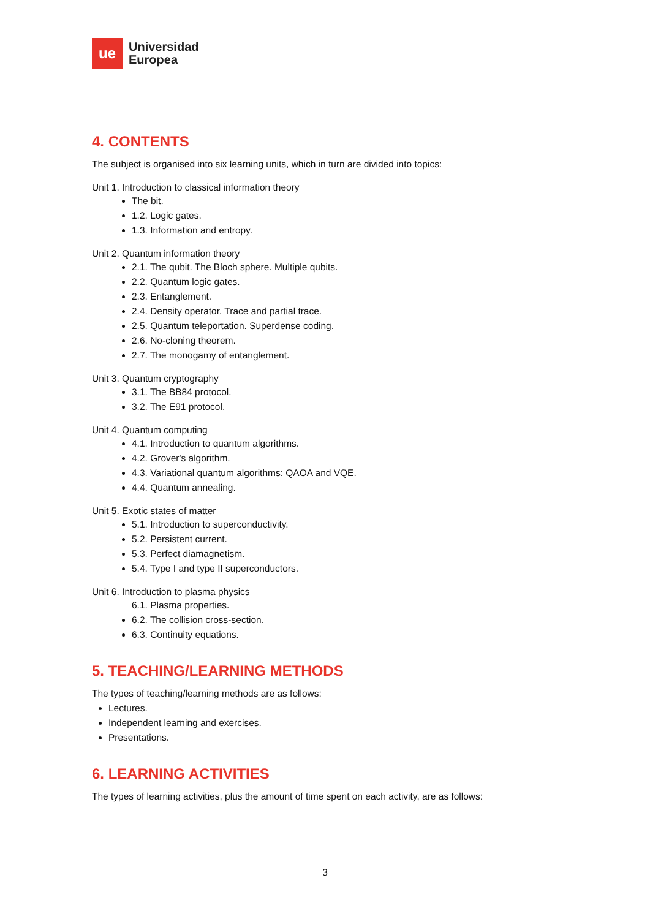ue
Universidad
Europea
4. CONTENTS
The subject is organised into six learning units, which in turn are divided into topics:
Unit 1. Introduction to classical information theory
The bit.
1.2. Logic gates.
1.3. Information and entropy.
Unit 2. Quantum information theory
2.1. The qubit. The Bloch sphere. Multiple qubits.
2.2. Quantum logic gates.
2.3. Entanglement.
2.4. Density operator. Trace and partial trace.
2.5. Quantum teleportation. Superdense coding.
2.6. No-cloning theorem.
2.7. The monogamy of entanglement.
Unit 3. Quantum cryptography
3.1. The BB84 protocol.
3.2. The E91 protocol.
Unit 4. Quantum computing
4.1. Introduction to quantum algorithms.
4.2. Grover's algorithm.
4.3. Variational quantum algorithms: QAOA and VQE.
4.4. Quantum annealing.
Unit 5. Exotic states of matter
5.1. Introduction to superconductivity.
5.2. Persistent current.
5.3. Perfect diamagnetism.
5.4. Type I and type II superconductors.
Unit 6. Introduction to plasma physics
6.1. Plasma properties.
6.2. The collision cross-section.
6.3. Continuity equations.
5. TEACHING/LEARNING METHODS
The types of teaching/learning methods are as follows:
Lectures.
Independent learning and exercises.
Presentations.
6. LEARNING ACTIVITIES
The types of learning activities, plus the amount of time spent on each activity, are as follows:
3